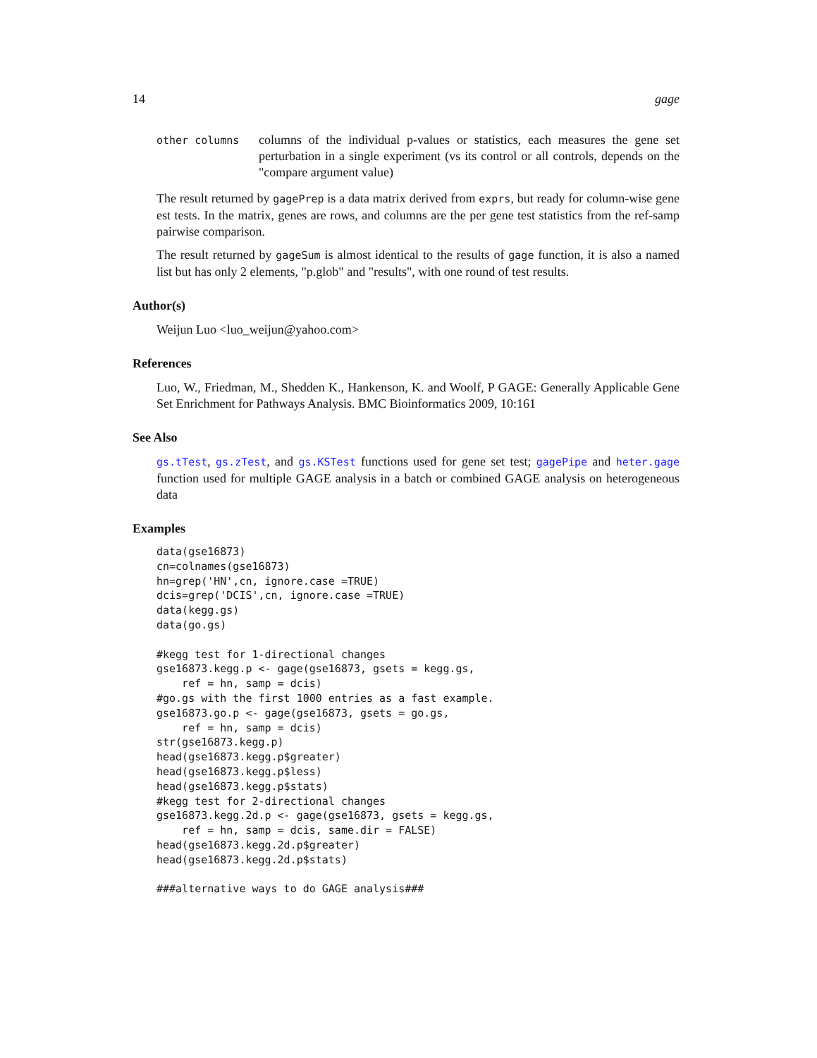14 gage
other columns
columns of the individual p-values or statistics, each measures the gene set perturbation in a single experiment (vs its control or all controls, depends on the "compare argument value)
The result returned by gagePrep is a data matrix derived from exprs, but ready for column-wise gene est tests. In the matrix, genes are rows, and columns are the per gene test statistics from the ref-samp pairwise comparison.
The result returned by gageSum is almost identical to the results of gage function, it is also a named list but has only 2 elements, "p.glob" and "results", with one round of test results.
Author(s)
Weijun Luo <luo_weijun@yahoo.com>
References
Luo, W., Friedman, M., Shedden K., Hankenson, K. and Woolf, P GAGE: Generally Applicable Gene Set Enrichment for Pathways Analysis. BMC Bioinformatics 2009, 10:161
See Also
gs.tTest, gs.zTest, and gs.KSTest functions used for gene set test; gagePipe and heter.gage function used for multiple GAGE analysis in a batch or combined GAGE analysis on heterogeneous data
Examples
data(gse16873)
cn=colnames(gse16873)
hn=grep('HN',cn, ignore.case =TRUE)
dcis=grep('DCIS',cn, ignore.case =TRUE)
data(kegg.gs)
data(go.gs)

#kegg test for 1-directional changes
gse16873.kegg.p <- gage(gse16873, gsets = kegg.gs,
    ref = hn, samp = dcis)
#go.gs with the first 1000 entries as a fast example.
gse16873.go.p <- gage(gse16873, gsets = go.gs,
    ref = hn, samp = dcis)
str(gse16873.kegg.p)
head(gse16873.kegg.p$greater)
head(gse16873.kegg.p$less)
head(gse16873.kegg.p$stats)
#kegg test for 2-directional changes
gse16873.kegg.2d.p <- gage(gse16873, gsets = kegg.gs,
    ref = hn, samp = dcis, same.dir = FALSE)
head(gse16873.kegg.2d.p$greater)
head(gse16873.kegg.2d.p$stats)

###alternative ways to do GAGE analysis###